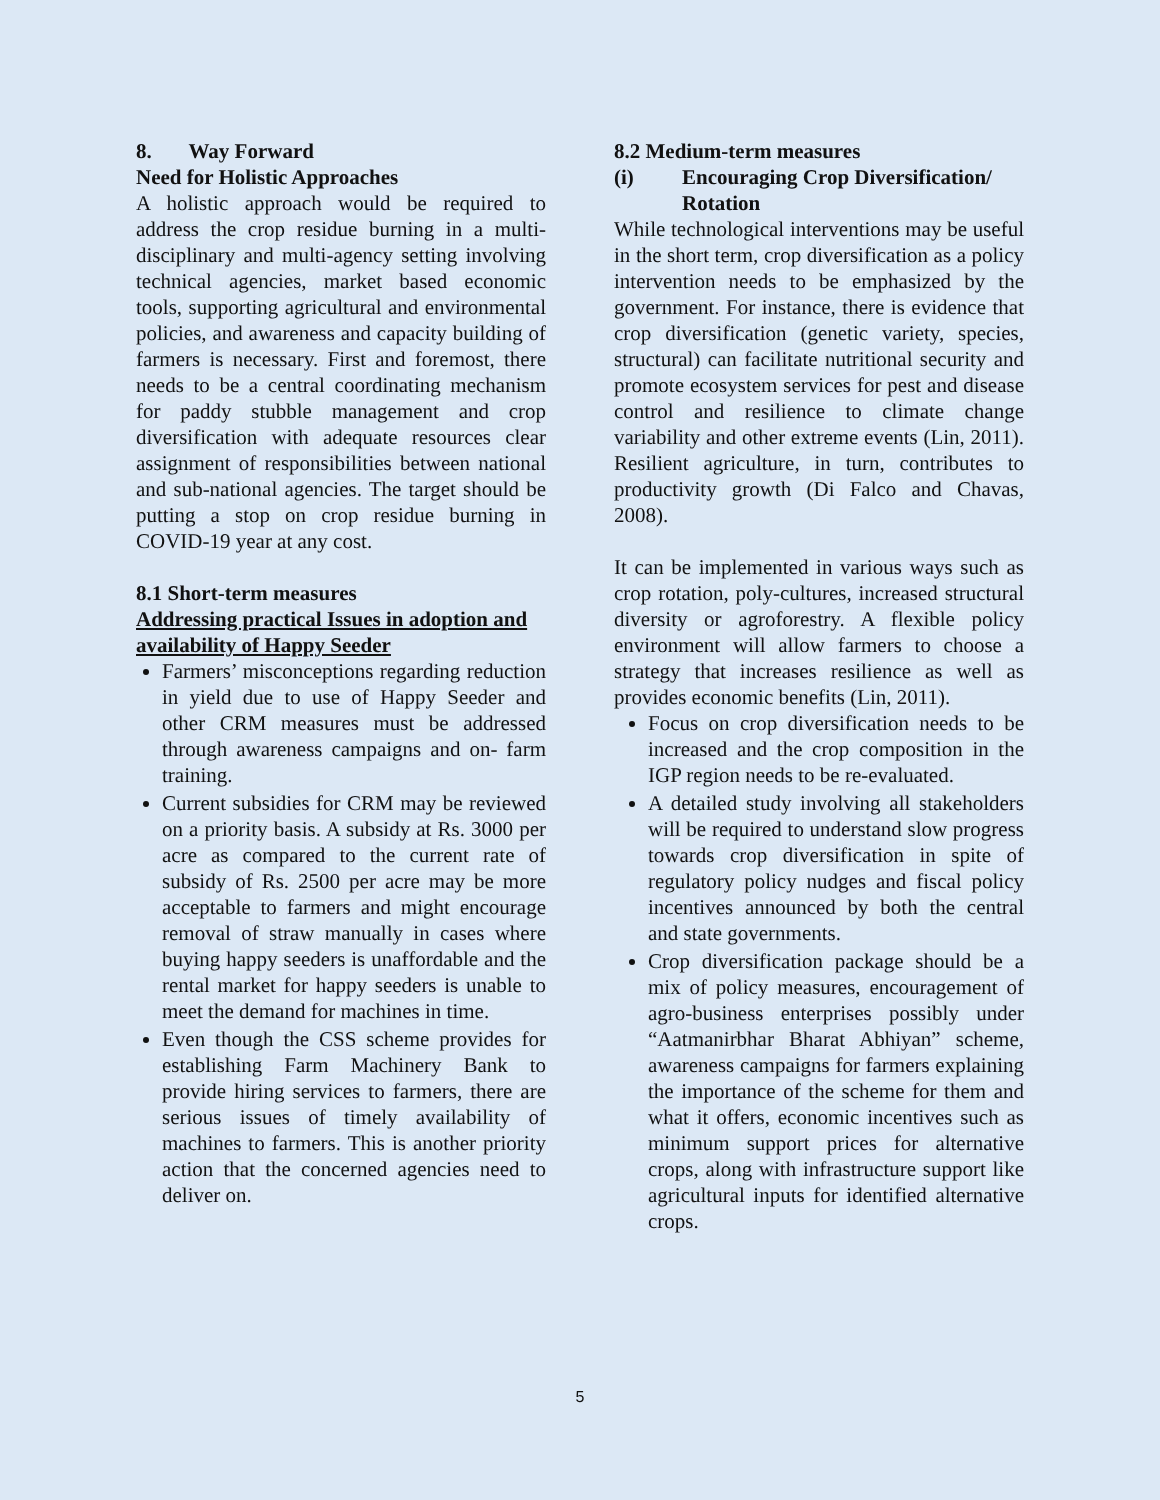8. Way Forward
Need for Holistic Approaches
A holistic approach would be required to address the crop residue burning in a multi-disciplinary and multi-agency setting involving technical agencies, market based economic tools, supporting agricultural and environmental policies, and awareness and capacity building of farmers is necessary. First and foremost, there needs to be a central coordinating mechanism for paddy stubble management and crop diversification with adequate resources clear assignment of responsibilities between national and sub-national agencies. The target should be putting a stop on crop residue burning in COVID-19 year at any cost.
8.1 Short-term measures
Addressing practical Issues in adoption and availability of Happy Seeder
Farmers’ misconceptions regarding reduction in yield due to use of Happy Seeder and other CRM measures must be addressed through awareness campaigns and on- farm training.
Current subsidies for CRM may be reviewed on a priority basis. A subsidy at Rs. 3000 per acre as compared to the current rate of subsidy of Rs. 2500 per acre may be more acceptable to farmers and might encourage removal of straw manually in cases where buying happy seeders is unaffordable and the rental market for happy seeders is unable to meet the demand for machines in time.
Even though the CSS scheme provides for establishing Farm Machinery Bank to provide hiring services to farmers, there are serious issues of timely availability of machines to farmers. This is another priority action that the concerned agencies need to deliver on.
8.2 Medium-term measures
(i) Encouraging Crop Diversification/ Rotation
While technological interventions may be useful in the short term, crop diversification as a policy intervention needs to be emphasized by the government. For instance, there is evidence that crop diversification (genetic variety, species, structural) can facilitate nutritional security and promote ecosystem services for pest and disease control and resilience to climate change variability and other extreme events (Lin, 2011). Resilient agriculture, in turn, contributes to productivity growth (Di Falco and Chavas, 2008).
It can be implemented in various ways such as crop rotation, poly-cultures, increased structural diversity or agroforestry. A flexible policy environment will allow farmers to choose a strategy that increases resilience as well as provides economic benefits (Lin, 2011).
Focus on crop diversification needs to be increased and the crop composition in the IGP region needs to be re-evaluated.
A detailed study involving all stakeholders will be required to understand slow progress towards crop diversification in spite of regulatory policy nudges and fiscal policy incentives announced by both the central and state governments.
Crop diversification package should be a mix of policy measures, encouragement of agro-business enterprises possibly under “Aatmanirbhar Bharat Abhiyan” scheme, awareness campaigns for farmers explaining the importance of the scheme for them and what it offers, economic incentives such as minimum support prices for alternative crops, along with infrastructure support like agricultural inputs for identified alternative crops.
5